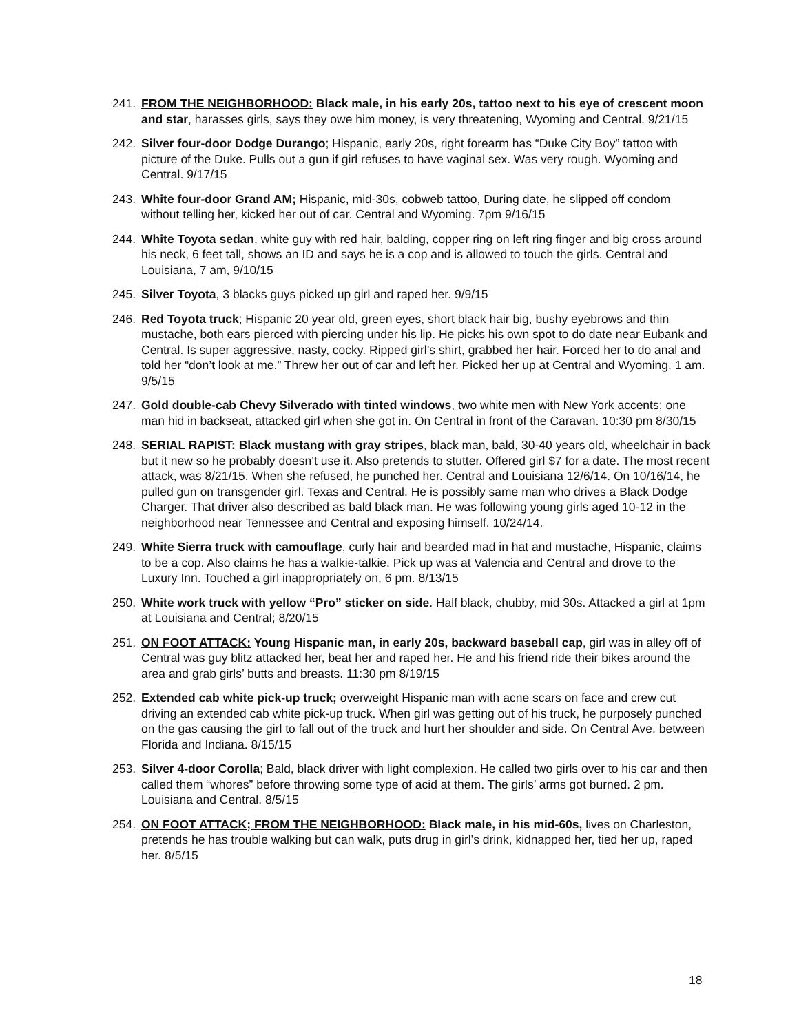241. FROM THE NEIGHBORHOOD: Black male, in his early 20s, tattoo next to his eye of crescent moon and star, harasses girls, says they owe him money, is very threatening, Wyoming and Central. 9/21/15
242. Silver four-door Dodge Durango; Hispanic, early 20s, right forearm has “Duke City Boy” tattoo with picture of the Duke. Pulls out a gun if girl refuses to have vaginal sex. Was very rough. Wyoming and Central. 9/17/15
243. White four-door Grand AM; Hispanic, mid-30s, cobweb tattoo, During date, he slipped off condom without telling her, kicked her out of car. Central and Wyoming. 7pm 9/16/15
244. White Toyota sedan, white guy with red hair, balding, copper ring on left ring finger and big cross around his neck, 6 feet tall, shows an ID and says he is a cop and is allowed to touch the girls. Central and Louisiana, 7 am, 9/10/15
245. Silver Toyota, 3 blacks guys picked up girl and raped her. 9/9/15
246. Red Toyota truck; Hispanic 20 year old, green eyes, short black hair big, bushy eyebrows and thin mustache, both ears pierced with piercing under his lip. He picks his own spot to do date near Eubank and Central. Is super aggressive, nasty, cocky. Ripped girl’s shirt, grabbed her hair. Forced her to do anal and told her “don’t look at me.” Threw her out of car and left her. Picked her up at Central and Wyoming. 1 am. 9/5/15
247. Gold double-cab Chevy Silverado with tinted windows, two white men with New York accents; one man hid in backseat, attacked girl when she got in. On Central in front of the Caravan. 10:30 pm 8/30/15
248. SERIAL RAPIST: Black mustang with gray stripes, black man, bald, 30-40 years old, wheelchair in back but it new so he probably doesn’t use it. Also pretends to stutter. Offered girl $7 for a date. The most recent attack, was 8/21/15. When she refused, he punched her. Central and Louisiana 12/6/14. On 10/16/14, he pulled gun on transgender girl. Texas and Central. He is possibly same man who drives a Black Dodge Charger. That driver also described as bald black man. He was following young girls aged 10-12 in the neighborhood near Tennessee and Central and exposing himself. 10/24/14.
249. White Sierra truck with camouflage, curly hair and bearded mad in hat and mustache, Hispanic, claims to be a cop. Also claims he has a walkie-talkie. Pick up was at Valencia and Central and drove to the Luxury Inn. Touched a girl inappropriately on, 6 pm. 8/13/15
250. White work truck with yellow “Pro” sticker on side. Half black, chubby, mid 30s. Attacked a girl at 1pm at Louisiana and Central; 8/20/15
251. ON FOOT ATTACK: Young Hispanic man, in early 20s, backward baseball cap, girl was in alley off of Central was guy blitz attacked her, beat her and raped her. He and his friend ride their bikes around the area and grab girls’ butts and breasts. 11:30 pm 8/19/15
252. Extended cab white pick-up truck; overweight Hispanic man with acne scars on face and crew cut driving an extended cab white pick-up truck. When girl was getting out of his truck, he purposely punched on the gas causing the girl to fall out of the truck and hurt her shoulder and side. On Central Ave. between Florida and Indiana. 8/15/15
253. Silver 4-door Corolla; Bald, black driver with light complexion. He called two girls over to his car and then called them “whores” before throwing some type of acid at them. The girls’ arms got burned. 2 pm. Louisiana and Central. 8/5/15
254. ON FOOT ATTACK; FROM THE NEIGHBORHOOD: Black male, in his mid-60s, lives on Charleston, pretends he has trouble walking but can walk, puts drug in girl’s drink, kidnapped her, tied her up, raped her. 8/5/15
18